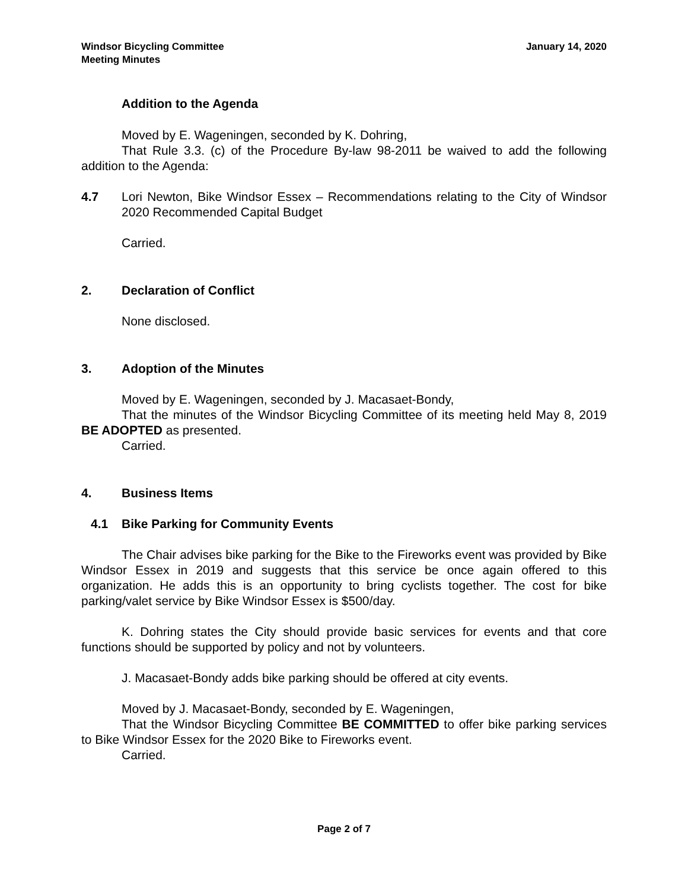Windsor Bicycling Committee
Meeting Minutes
January 14, 2020
Addition to the Agenda
Moved by E. Wageningen, seconded by K. Dohring,
That Rule 3.3. (c) of the Procedure By-law 98-2011 be waived to add the following addition to the Agenda:
4.7 Lori Newton, Bike Windsor Essex – Recommendations relating to the City of Windsor 2020 Recommended Capital Budget
Carried.
2. Declaration of Conflict
None disclosed.
3. Adoption of the Minutes
Moved by E. Wageningen, seconded by J. Macasaet-Bondy,
That the minutes of the Windsor Bicycling Committee of its meeting held May 8, 2019 BE ADOPTED as presented.
Carried.
4. Business Items
4.1 Bike Parking for Community Events
The Chair advises bike parking for the Bike to the Fireworks event was provided by Bike Windsor Essex in 2019 and suggests that this service be once again offered to this organization. He adds this is an opportunity to bring cyclists together. The cost for bike parking/valet service by Bike Windsor Essex is $500/day.
K. Dohring states the City should provide basic services for events and that core functions should be supported by policy and not by volunteers.
J. Macasaet-Bondy adds bike parking should be offered at city events.
Moved by J. Macasaet-Bondy, seconded by E. Wageningen,
That the Windsor Bicycling Committee BE COMMITTED to offer bike parking services to Bike Windsor Essex for the 2020 Bike to Fireworks event.
Carried.
Page 2 of 7